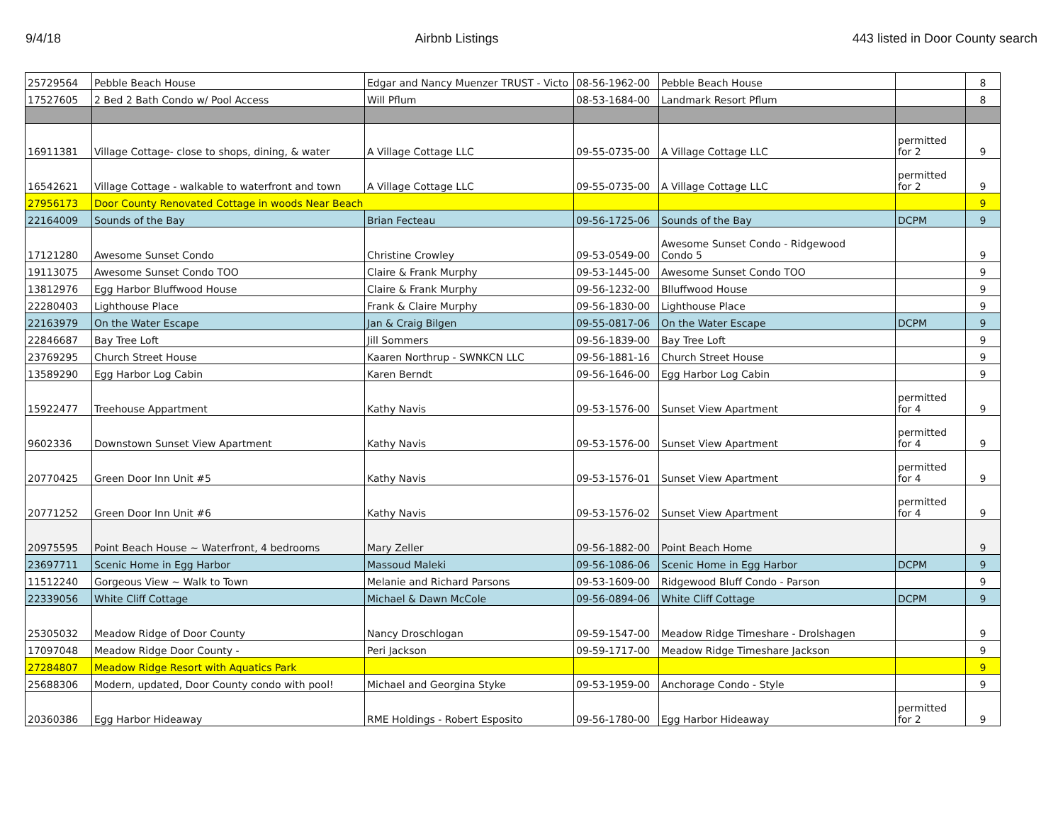9/4/18 Airbnb Listings 443 listed in Door County search
| 25729564 | Pebble Beach House | Edgar and Nancy Muenzer TRUST - Victo | 08-56-1962-00 | Pebble Beach House | | 8 |
| 17527605 | 2 Bed 2 Bath Condo w/ Pool Access | Will Pflum | 08-53-1684-00 | Landmark Resort Pflum | | 8 |
| 16911381 | Village Cottage- close to shops, dining, & water | A Village Cottage LLC | 09-55-0735-00 | A Village Cottage LLC | permitted for 2 | 9 |
| 16542621 | Village Cottage - walkable to waterfront and town | A Village Cottage LLC | 09-55-0735-00 | A Village Cottage LLC | permitted for 2 | 9 |
| 27956173 | Door County Renovated Cottage in woods Near Beach | | | | | 9 |
| 22164009 | Sounds of the Bay | Brian Fecteau | 09-56-1725-06 | Sounds of the Bay | DCPM | 9 |
| 17121280 | Awesome Sunset Condo | Christine Crowley | 09-53-0549-00 | Awesome Sunset Condo - Ridgewood Condo 5 | | 9 |
| 19113075 | Awesome Sunset Condo TOO | Claire & Frank Murphy | 09-53-1445-00 | Awesome Sunset Condo TOO | | 9 |
| 13812976 | Egg Harbor Bluffwood House | Claire & Frank Murphy | 09-56-1232-00 | Blluffwood House | | 9 |
| 22280403 | Lighthouse Place | Frank & Claire Murphy | 09-56-1830-00 | Lighthouse Place | | 9 |
| 22163979 | On the Water Escape | Jan & Craig Bilgen | 09-55-0817-06 | On the Water Escape | DCPM | 9 |
| 22846687 | Bay Tree Loft | Jill Sommers | 09-56-1839-00 | Bay Tree Loft | | 9 |
| 23769295 | Church Street House | Kaaren Northrup - SWNKCN LLC | 09-56-1881-16 | Church Street House | | 9 |
| 13589290 | Egg Harbor Log Cabin | Karen Berndt | 09-56-1646-00 | Egg Harbor Log Cabin | | 9 |
| 15922477 | Treehouse Appartment | Kathy Navis | 09-53-1576-00 | Sunset View Apartment | permitted for 4 | 9 |
| 9602336 | Downstown Sunset View Apartment | Kathy Navis | 09-53-1576-00 | Sunset View Apartment | permitted for 4 | 9 |
| 20770425 | Green Door Inn Unit #5 | Kathy Navis | 09-53-1576-01 | Sunset View Apartment | permitted for 4 | 9 |
| 20771252 | Green Door Inn Unit #6 | Kathy Navis | 09-53-1576-02 | Sunset View Apartment | permitted for 4 | 9 |
| 20975595 | Point Beach House ~ Waterfront, 4 bedrooms | Mary Zeller | 09-56-1882-00 | Point Beach Home | | 9 |
| 23697711 | Scenic Home in Egg Harbor | Massoud Maleki | 09-56-1086-06 | Scenic Home in Egg Harbor | DCPM | 9 |
| 11512240 | Gorgeous View ~ Walk to Town | Melanie and Richard Parsons | 09-53-1609-00 | Ridgewood Bluff Condo - Parson | | 9 |
| 22339056 | White Cliff Cottage | Michael & Dawn McCole | 09-56-0894-06 | White Cliff Cottage | DCPM | 9 |
| 25305032 | Meadow Ridge of Door County | Nancy Droschlogan | 09-59-1547-00 | Meadow Ridge Timeshare - Drolshagen | | 9 |
| 17097048 | Meadow Ridge Door County - | Peri Jackson | 09-59-1717-00 | Meadow Ridge Timeshare Jackson | | 9 |
| 27284807 | Meadow Ridge Resort with Aquatics Park | | | | | 9 |
| 25688306 | Modern, updated, Door County condo with pool! | Michael and Georgina Styke | 09-53-1959-00 | Anchorage Condo - Style | | 9 |
| 20360386 | Egg Harbor Hideaway | RME Holdings - Robert Esposito | 09-56-1780-00 | Egg Harbor Hideaway | permitted for 2 | 9 |